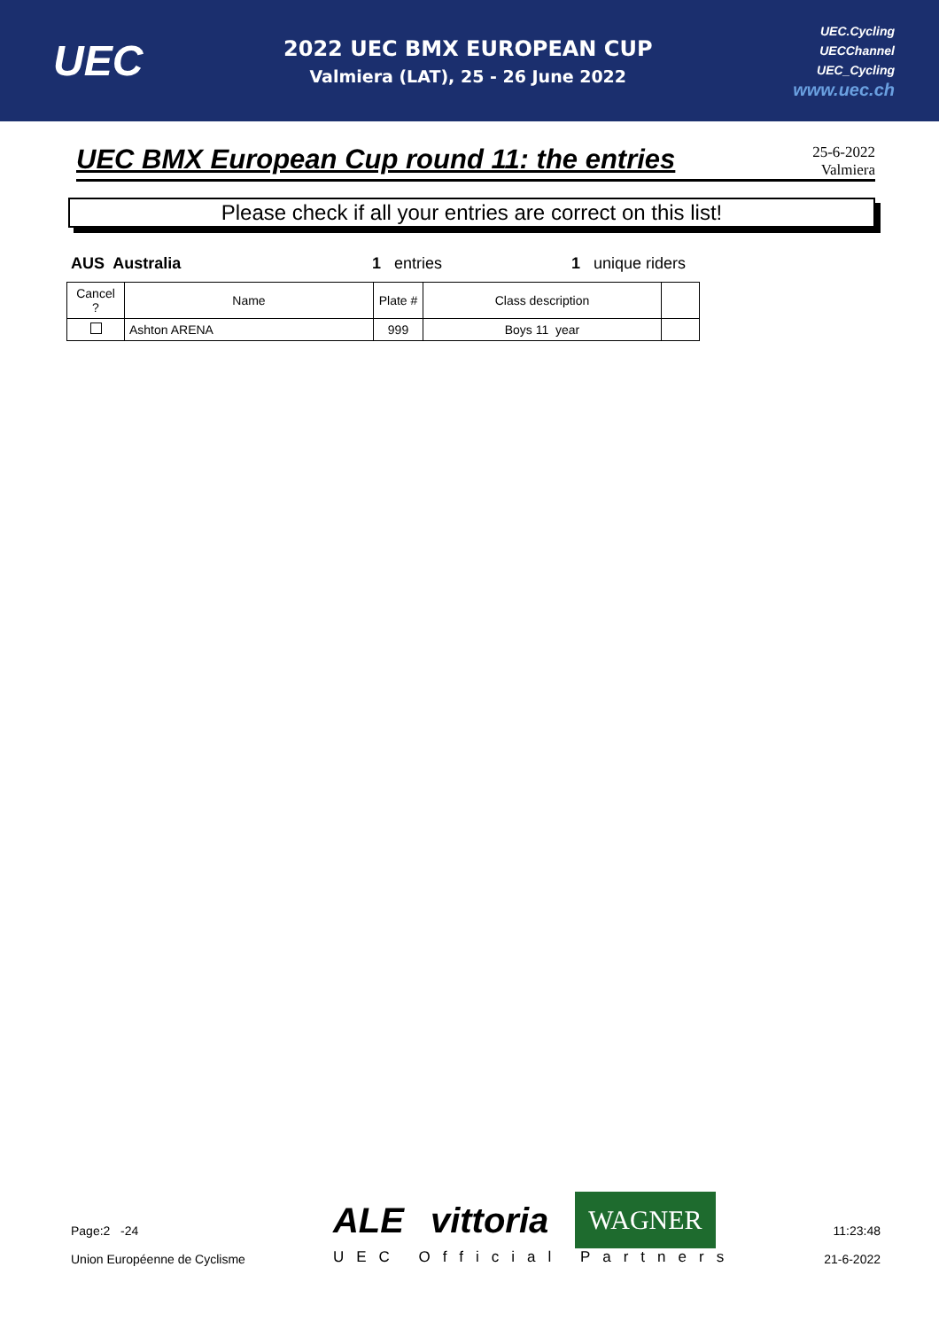UEC
2022 UEC BMX EUROPEAN CUP
Valmiera (LAT), 25 - 26 June 2022
UEC.Cycling
UECChannel
UEC_Cycling
www.uec.ch
UEC BMX European Cup round 11: the entries
25-6-2022
Valmiera
Please check if all your entries are correct on this list!
AUS Australia 1 entries 1 unique riders
| Cancel ? | Name | Plate # | Class description | |
| --- | --- | --- | --- | --- |
| | Ashton ARENA | 999 | Boys 11 year | |
Page:2 -24
Union Européenne de Cyclisme
ALE vittoria WAGNER
UEC Official Partners
11:23:48
21-6-2022